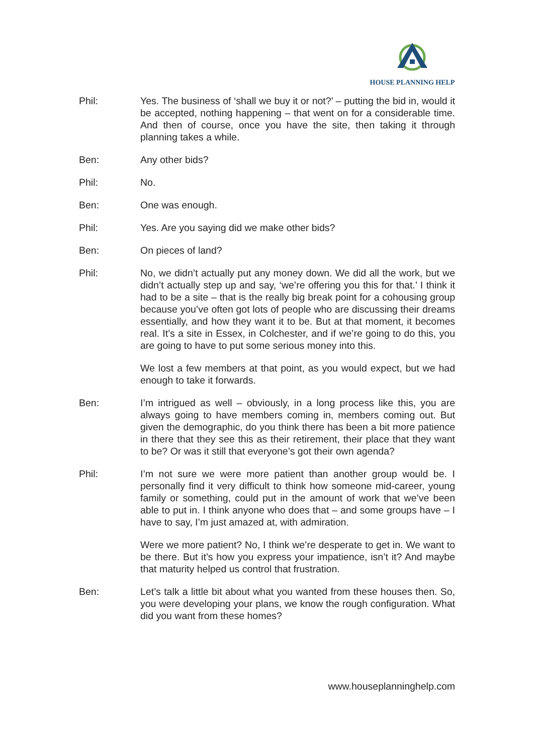HOUSE PLANNING HELP
Phil: Yes. The business of ‘shall we buy it or not?’ – putting the bid in, would it be accepted, nothing happening – that went on for a considerable time. And then of course, once you have the site, then taking it through planning takes a while.
Ben: Any other bids?
Phil: No.
Ben: One was enough.
Phil: Yes. Are you saying did we make other bids?
Ben: On pieces of land?
Phil: No, we didn’t actually put any money down. We did all the work, but we didn’t actually step up and say, ‘we’re offering you this for that.’ I think it had to be a site – that is the really big break point for a cohousing group because you’ve often got lots of people who are discussing their dreams essentially, and how they want it to be. But at that moment, it becomes real. It’s a site in Essex, in Colchester, and if we’re going to do this, you are going to have to put some serious money into this.
We lost a few members at that point, as you would expect, but we had enough to take it forwards.
Ben: I’m intrigued as well – obviously, in a long process like this, you are always going to have members coming in, members coming out. But given the demographic, do you think there has been a bit more patience in there that they see this as their retirement, their place that they want to be? Or was it still that everyone’s got their own agenda?
Phil: I’m not sure we were more patient than another group would be. I personally find it very difficult to think how someone mid-career, young family or something, could put in the amount of work that we’ve been able to put in. I think anyone who does that – and some groups have – I have to say, I’m just amazed at, with admiration.
Were we more patient? No, I think we’re desperate to get in. We want to be there. But it’s how you express your impatience, isn’t it? And maybe that maturity helped us control that frustration.
Ben: Let’s talk a little bit about what you wanted from these houses then. So, you were developing your plans, we know the rough configuration. What did you want from these homes?
www.houseplanninghelp.com